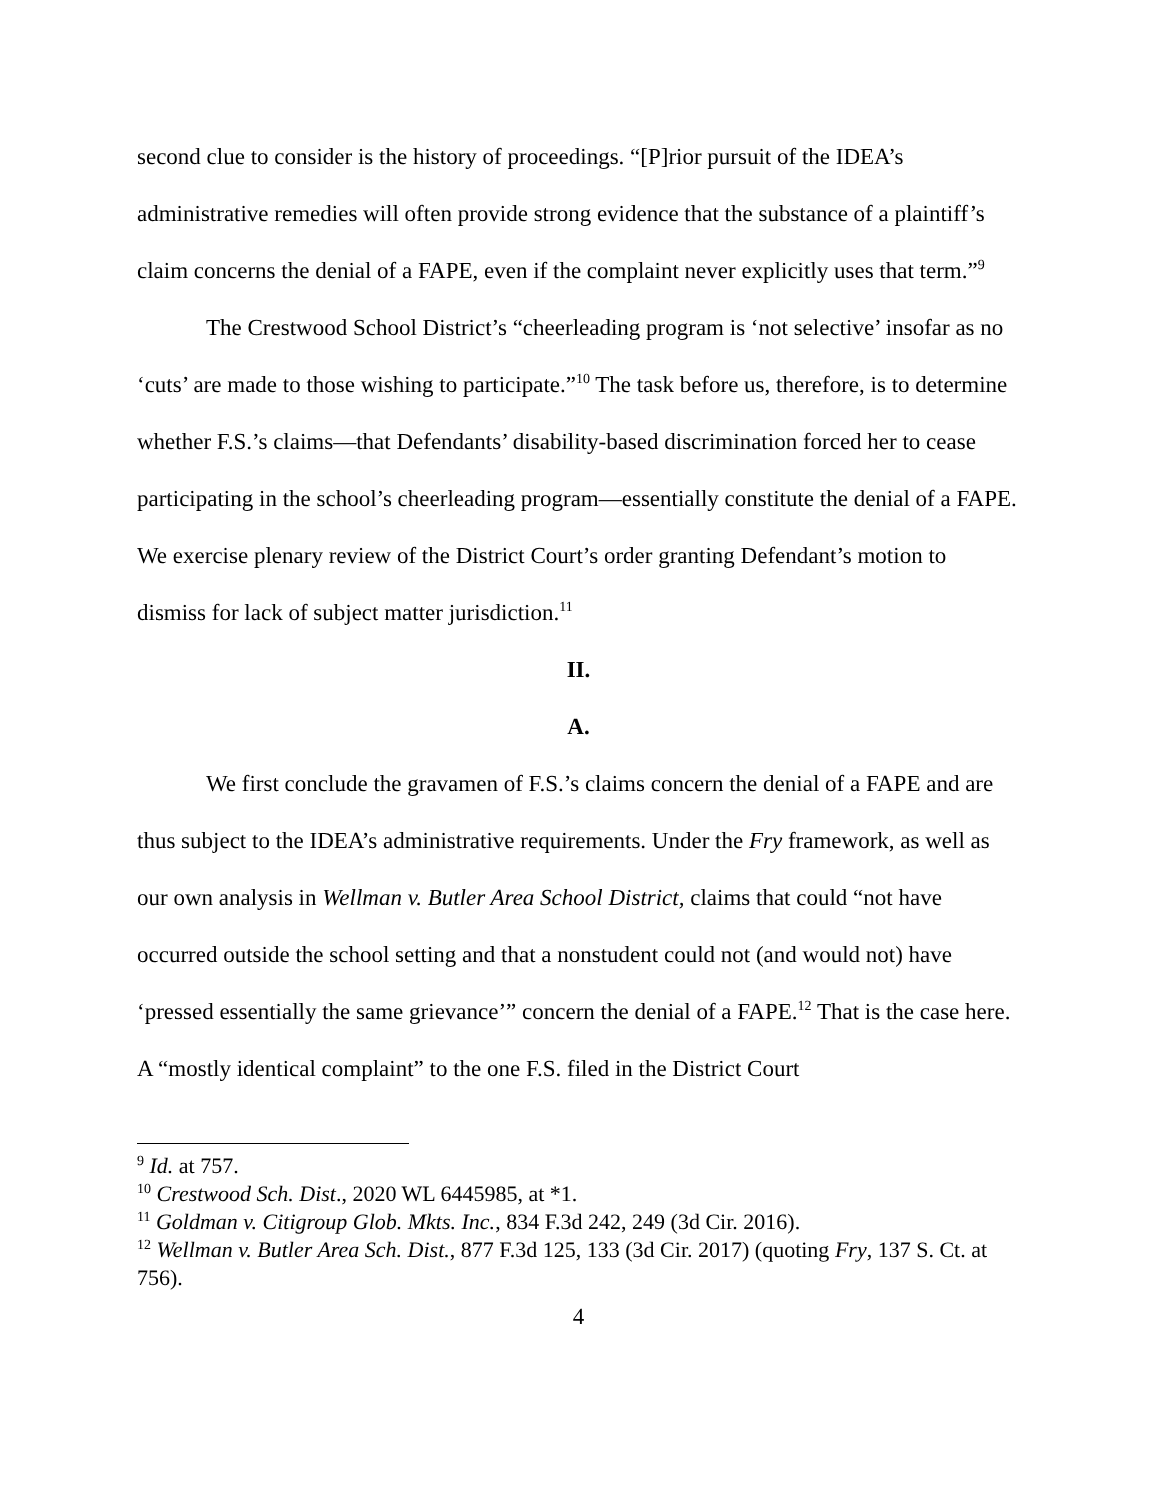second clue to consider is the history of proceedings. “[P]rior pursuit of the IDEA’s administrative remedies will often provide strong evidence that the substance of a plaintiff’s claim concerns the denial of a FAPE, even if the complaint never explicitly uses that term.”<sup>9</sup>
The Crestwood School District’s “cheerleading program is ‘not selective’ insofar as no ‘cuts’ are made to those wishing to participate.”<sup>10</sup> The task before us, therefore, is to determine whether F.S.’s claims—that Defendants’ disability-based discrimination forced her to cease participating in the school’s cheerleading program—essentially constitute the denial of a FAPE. We exercise plenary review of the District Court’s order granting Defendant’s motion to dismiss for lack of subject matter jurisdiction.<sup>11</sup>
II.
A.
We first conclude the gravamen of F.S.’s claims concern the denial of a FAPE and are thus subject to the IDEA’s administrative requirements. Under the Fry framework, as well as our own analysis in Wellman v. Butler Area School District, claims that could “not have occurred outside the school setting and that a nonstudent could not (and would not) have ‘pressed essentially the same grievance’” concern the denial of a FAPE.<sup>12</sup> That is the case here. A “mostly identical complaint” to the one F.S. filed in the District Court
<sup>9</sup> Id. at 757.
<sup>10</sup> Crestwood Sch. Dist., 2020 WL 6445985, at *1.
<sup>11</sup> Goldman v. Citigroup Glob. Mkts. Inc., 834 F.3d 242, 249 (3d Cir. 2016).
<sup>12</sup> Wellman v. Butler Area Sch. Dist., 877 F.3d 125, 133 (3d Cir. 2017) (quoting Fry, 137 S. Ct. at 756).
4